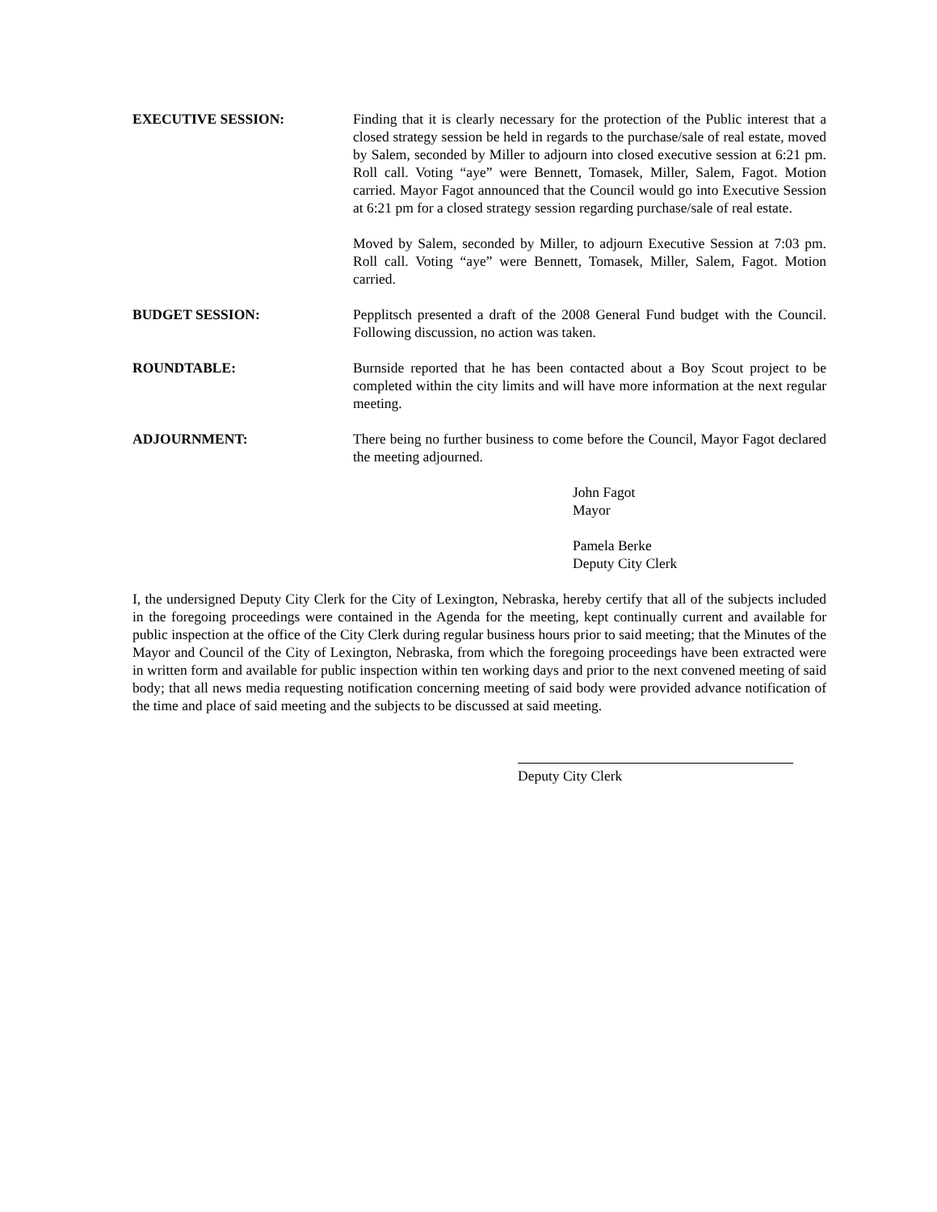EXECUTIVE SESSION: Finding that it is clearly necessary for the protection of the Public interest that a closed strategy session be held in regards to the purchase/sale of real estate, moved by Salem, seconded by Miller to adjourn into closed executive session at 6:21 pm. Roll call. Voting “aye” were Bennett, Tomasek, Miller, Salem, Fagot. Motion carried. Mayor Fagot announced that the Council would go into Executive Session at 6:21 pm for a closed strategy session regarding purchase/sale of real estate.
Moved by Salem, seconded by Miller, to adjourn Executive Session at 7:03 pm. Roll call. Voting “aye” were Bennett, Tomasek, Miller, Salem, Fagot. Motion carried.
BUDGET SESSION: Pepplitsch presented a draft of the 2008 General Fund budget with the Council. Following discussion, no action was taken.
ROUNDTABLE: Burnside reported that he has been contacted about a Boy Scout project to be completed within the city limits and will have more information at the next regular meeting.
ADJOURNMENT: There being no further business to come before the Council, Mayor Fagot declared the meeting adjourned.
John Fagot
Mayor
Pamela Berke
Deputy City Clerk
I, the undersigned Deputy City Clerk for the City of Lexington, Nebraska, hereby certify that all of the subjects included in the foregoing proceedings were contained in the Agenda for the meeting, kept continually current and available for public inspection at the office of the City Clerk during regular business hours prior to said meeting; that the Minutes of the Mayor and Council of the City of Lexington, Nebraska, from which the foregoing proceedings have been extracted were in written form and available for public inspection within ten working days and prior to the next convened meeting of said body; that all news media requesting notification concerning meeting of said body were provided advance notification of the time and place of said meeting and the subjects to be discussed at said meeting.
Deputy City Clerk